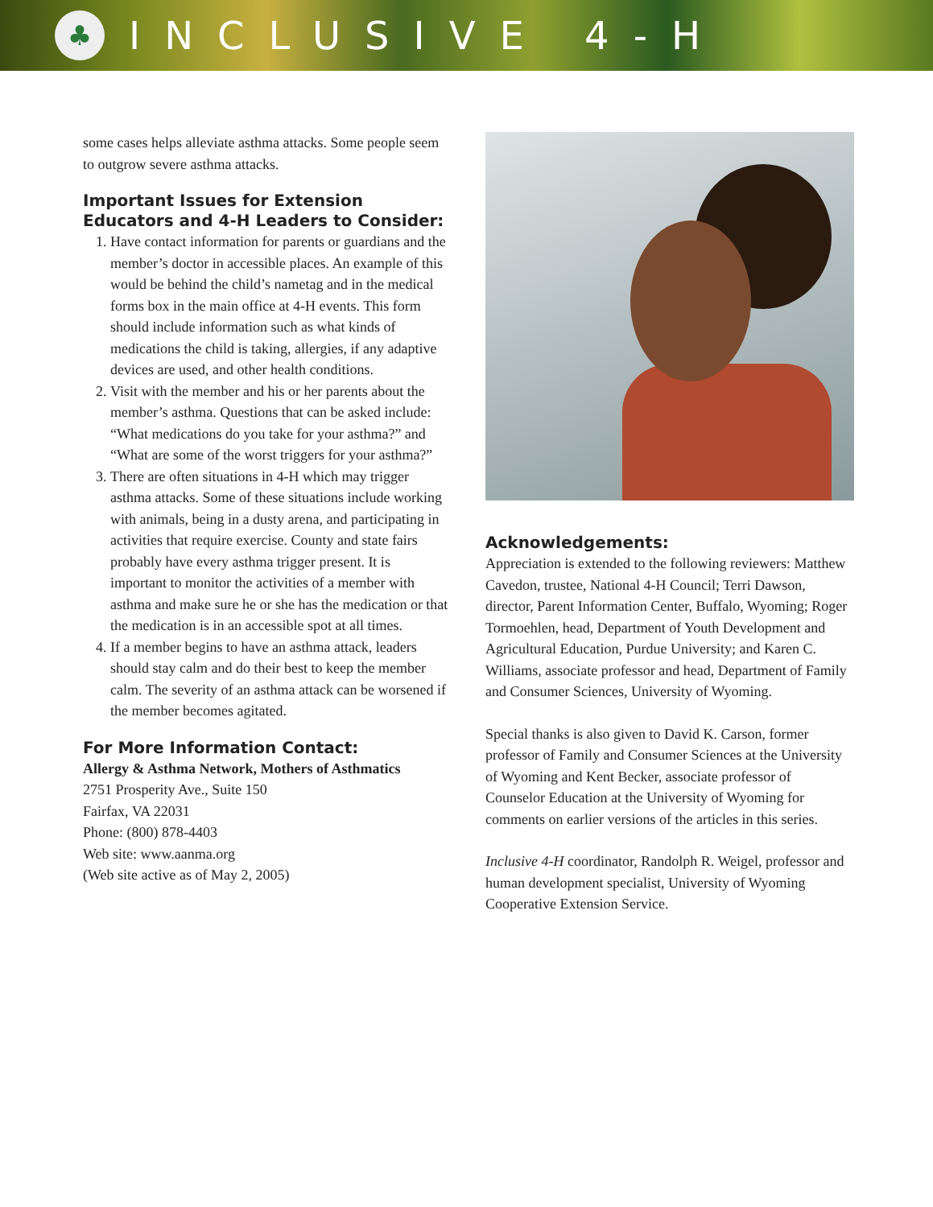♣
INCLUSIVE 4-H
some cases helps alleviate asthma attacks. Some people seem to outgrow severe asthma attacks.
Important Issues for Extension Educators and 4-H Leaders to Consider:
1. Have contact information for parents or guardians and the member’s doctor in accessible places. An example of this would be behind the child’s nametag and in the medical forms box in the main office at 4-H events. This form should include information such as what kinds of medications the child is taking, allergies, if any adaptive devices are used, and other health conditions.
2. Visit with the member and his or her parents about the member’s asthma. Questions that can be asked include: “What medications do you take for your asthma?” and “What are some of the worst triggers for your asthma?”
3. There are often situations in 4-H which may trigger asthma attacks. Some of these situations include working with animals, being in a dusty arena, and participating in activities that require exercise. County and state fairs probably have every asthma trigger present. It is important to monitor the activities of a member with asthma and make sure he or she has the medication or that the medication is in an accessible spot at all times.
4. If a member begins to have an asthma attack, leaders should stay calm and do their best to keep the member calm. The severity of an asthma attack can be worsened if the member becomes agitated.
For More Information Contact:
Allergy & Asthma Network, Mothers of Asthmatics
2751 Prosperity Ave., Suite 150
Fairfax, VA 22031
Phone: (800) 878-4403
Web site: www.aanma.org
(Web site active as of May 2, 2005)
Acknowledgements:
Appreciation is extended to the following reviewers: Matthew Cavedon, trustee, National 4-H Council; Terri Dawson, director, Parent Information Center, Buffalo, Wyoming; Roger Tormoehlen, head, Department of Youth Development and Agricultural Education, Purdue University; and Karen C. Williams, associate professor and head, Department of Family and Consumer Sciences, University of Wyoming.
Special thanks is also given to David K. Carson, former professor of Family and Consumer Sciences at the University of Wyoming and Kent Becker, associate professor of Counselor Education at the University of Wyoming for comments on earlier versions of the articles in this series.
Inclusive 4-H coordinator, Randolph R. Weigel, professor and human development specialist, University of Wyoming Cooperative Extension Service.